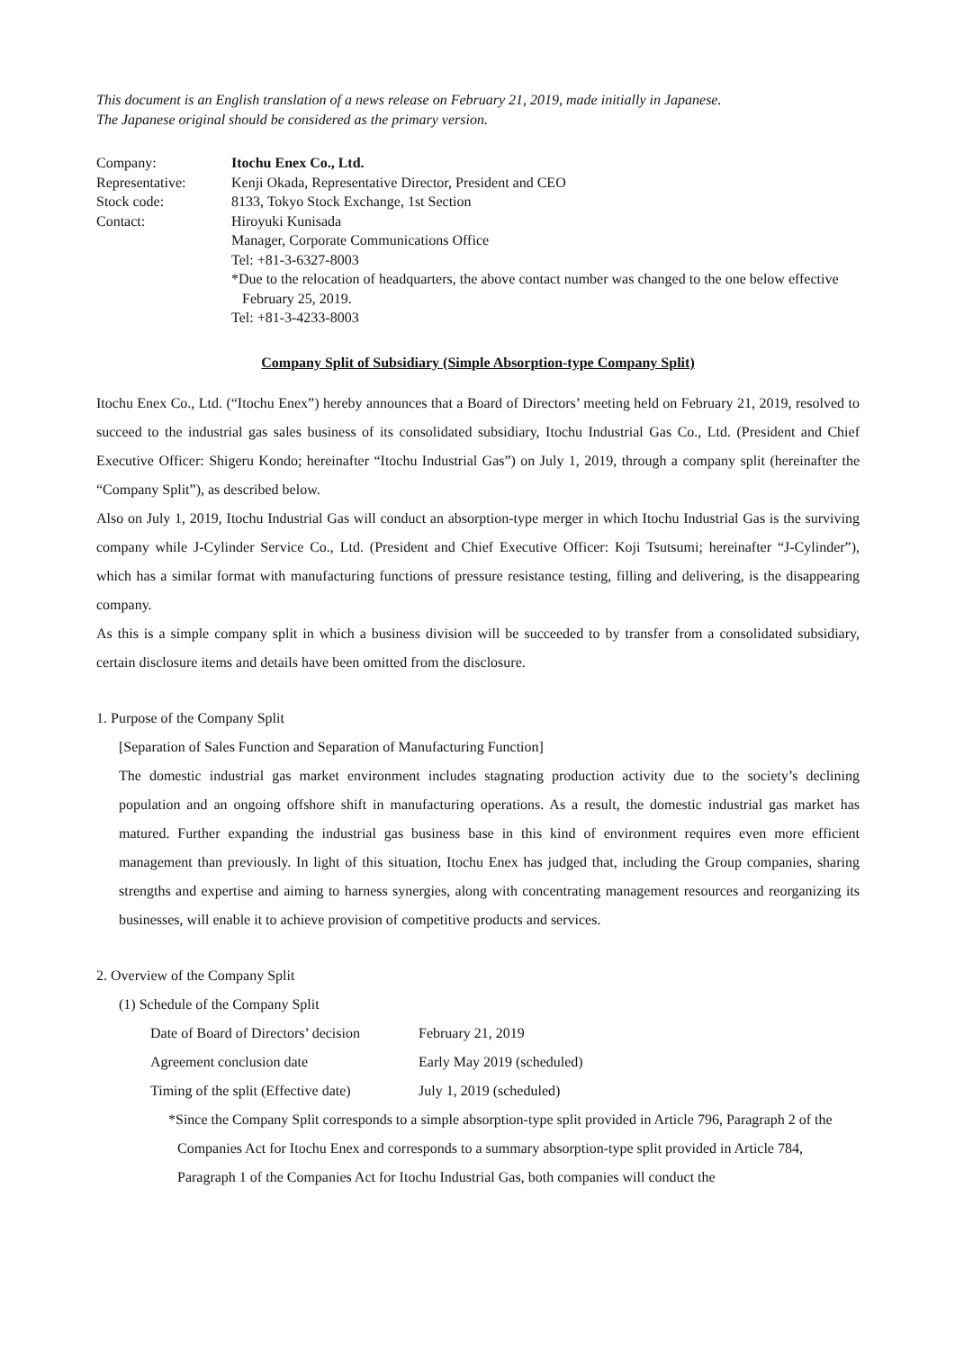This document is an English translation of a news release on February 21, 2019, made initially in Japanese.
The Japanese original should be considered as the primary version.
| Company: | Itochu Enex Co., Ltd. |
| Representative: | Kenji Okada, Representative Director, President and CEO |
| Stock code: | 8133, Tokyo Stock Exchange, 1st Section |
| Contact: | Hiroyuki Kunisada Manager, Corporate Communications Office Tel: +81-3-6327-8003 *Due to the relocation of headquarters, the above contact number was changed to the one below effective February 25, 2019. Tel: +81-3-4233-8003 |
Company Split of Subsidiary (Simple Absorption-type Company Split)
Itochu Enex Co., Ltd. (“Itochu Enex”) hereby announces that a Board of Directors’ meeting held on February 21, 2019, resolved to succeed to the industrial gas sales business of its consolidated subsidiary, Itochu Industrial Gas Co., Ltd. (President and Chief Executive Officer: Shigeru Kondo; hereinafter “Itochu Industrial Gas”) on July 1, 2019, through a company split (hereinafter the “Company Split”), as described below.
Also on July 1, 2019, Itochu Industrial Gas will conduct an absorption-type merger in which Itochu Industrial Gas is the surviving company while J-Cylinder Service Co., Ltd. (President and Chief Executive Officer: Koji Tsutsumi; hereinafter “J-Cylinder”), which has a similar format with manufacturing functions of pressure resistance testing, filling and delivering, is the disappearing company.
As this is a simple company split in which a business division will be succeeded to by transfer from a consolidated subsidiary, certain disclosure items and details have been omitted from the disclosure.
1. Purpose of the Company Split
[Separation of Sales Function and Separation of Manufacturing Function]
The domestic industrial gas market environment includes stagnating production activity due to the society’s declining population and an ongoing offshore shift in manufacturing operations. As a result, the domestic industrial gas market has matured. Further expanding the industrial gas business base in this kind of environment requires even more efficient management than previously. In light of this situation, Itochu Enex has judged that, including the Group companies, sharing strengths and expertise and aiming to harness synergies, along with concentrating management resources and reorganizing its businesses, will enable it to achieve provision of competitive products and services.
2. Overview of the Company Split
(1) Schedule of the Company Split
| Date of Board of Directors’ decision | February 21, 2019 |
| Agreement conclusion date | Early May 2019 (scheduled) |
| Timing of the split (Effective date) | July 1, 2019 (scheduled) |
*Since the Company Split corresponds to a simple absorption-type split provided in Article 796, Paragraph 2 of the Companies Act for Itochu Enex and corresponds to a summary absorption-type split provided in Article 784, Paragraph 1 of the Companies Act for Itochu Industrial Gas, both companies will conduct the